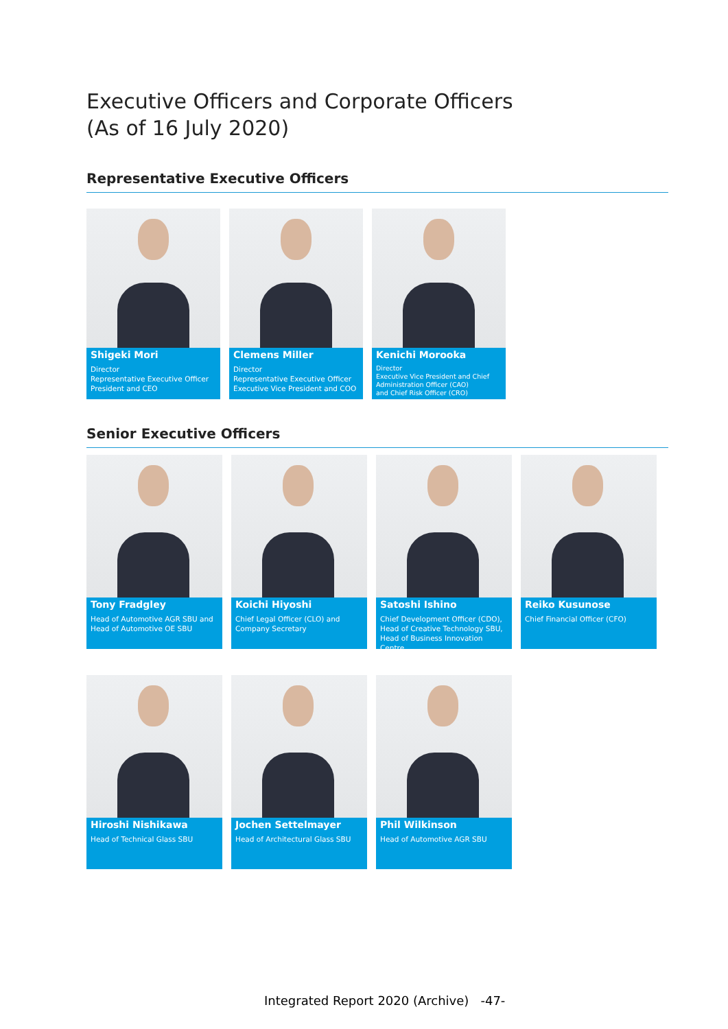Executive Officers and Corporate Officers
(As of 16 July 2020)
Representative Executive Officers
Shigeki Mori
Director
Representative Executive Officer
President and CEO
Clemens Miller
Director
Representative Executive Officer
Executive Vice President and COO
Kenichi Morooka
Director
Executive Vice President and Chief Administration Officer (CAO)
and Chief Risk Officer (CRO)
Senior Executive Officers
Tony Fradgley
Head of Automotive AGR SBU and Head of Automotive OE SBU
Koichi Hiyoshi
Chief Legal Officer (CLO) and Company Secretary
Satoshi Ishino
Chief Development Officer (CDO), Head of Creative Technology SBU, Head of Business Innovation Centre
Reiko Kusunose
Chief Financial Officer (CFO)
Hiroshi Nishikawa
Head of Technical Glass SBU
Jochen Settelmayer
Head of Architectural Glass SBU
Phil Wilkinson
Head of Automotive AGR SBU
Integrated Report 2020 (Archive) -47-